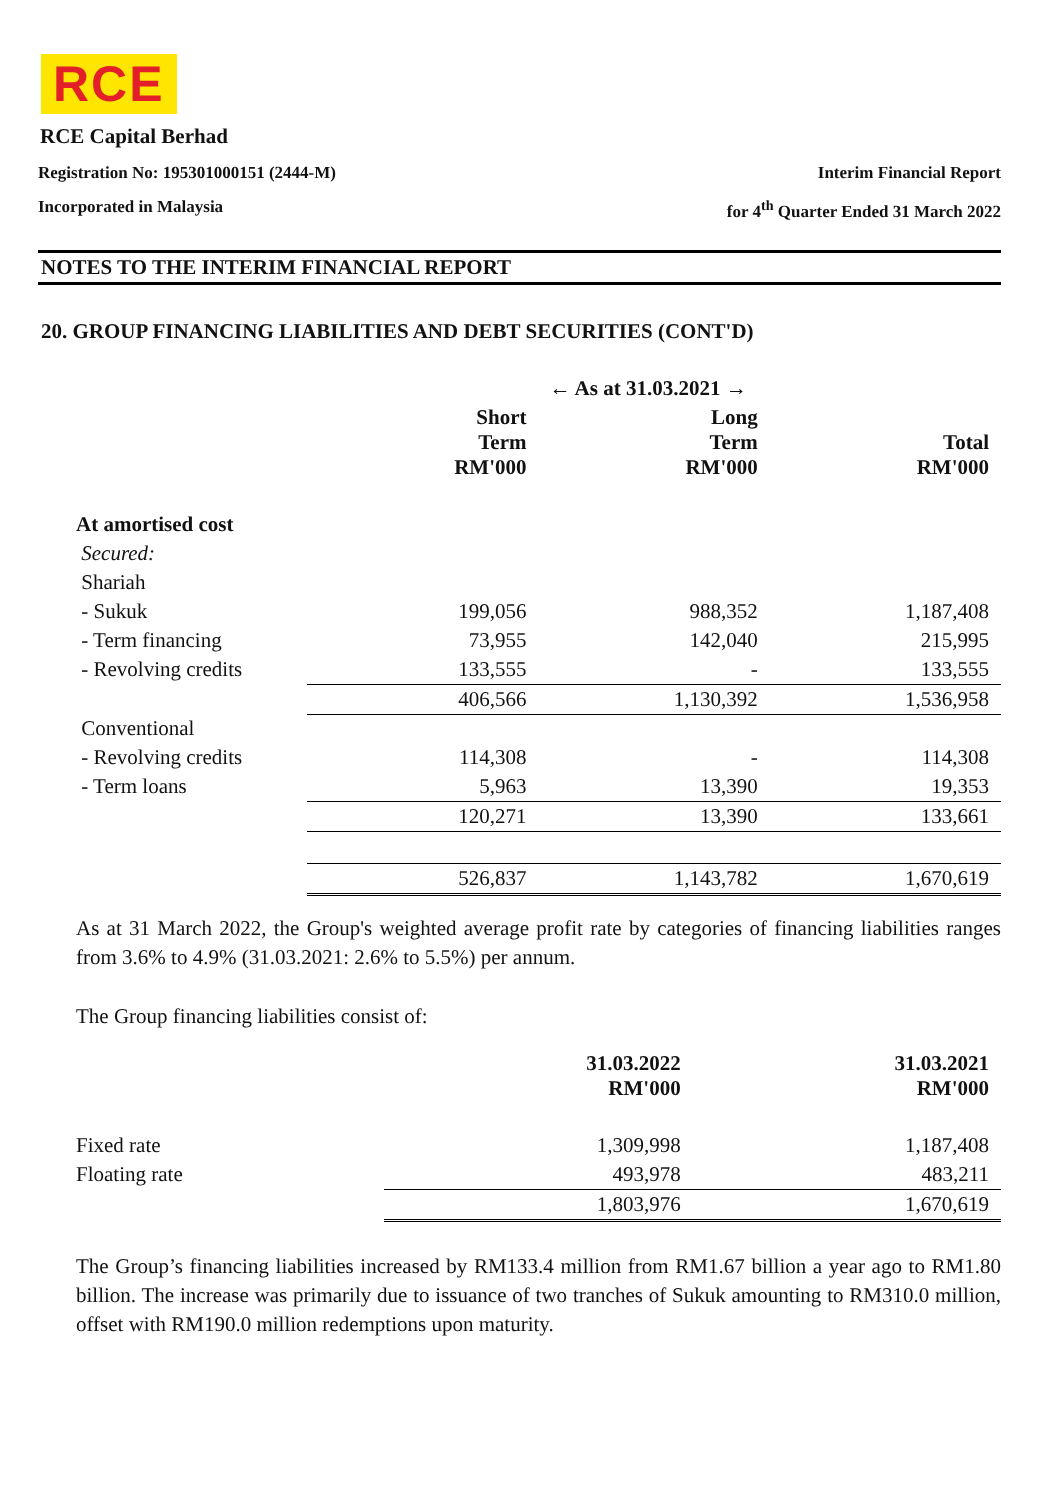RCE
RCE Capital Berhad
Registration No: 195301000151 (2444-M) Interim Financial Report
Incorporated in Malaysia for 4<sup>th</sup> Quarter Ended 31 March 2022
NOTES TO THE INTERIM FINANCIAL REPORT
20. GROUP FINANCING LIABILITIES AND DEBT SECURITIES (CONT'D)
| | ← As at 31.03.2021 → | | |
| --- | --- | --- | --- |
| | Short Term RM'000 | Long Term RM'000 | Total RM'000 |
| At amortised cost | | | |
| Secured: | | | |
| Shariah | | | |
| - Sukuk | 199,056 | 988,352 | 1,187,408 |
| - Term financing | 73,955 | 142,040 | 215,995 |
| - Revolving credits | 133,555 | - | 133,555 |
| | 406,566 | 1,130,392 | 1,536,958 |
| Conventional | | | |
| - Revolving credits | 114,308 | - | 114,308 |
| - Term loans | 5,963 | 13,390 | 19,353 |
| | 120,271 | 13,390 | 133,661 |
| | 526,837 | 1,143,782 | 1,670,619 |
As at 31 March 2022, the Group's weighted average profit rate by categories of financing liabilities ranges from 3.6% to 4.9% (31.03.2021: 2.6% to 5.5%) per annum.
The Group financing liabilities consist of:
| | 31.03.2022 RM'000 | 31.03.2021 RM'000 |
| --- | --- | --- |
| Fixed rate | 1,309,998 | 1,187,408 |
| Floating rate | 493,978 | 483,211 |
| | 1,803,976 | 1,670,619 |
The Group’s financing liabilities increased by RM133.4 million from RM1.67 billion a year ago to RM1.80 billion. The increase was primarily due to issuance of two tranches of Sukuk amounting to RM310.0 million, offset with RM190.0 million redemptions upon maturity.